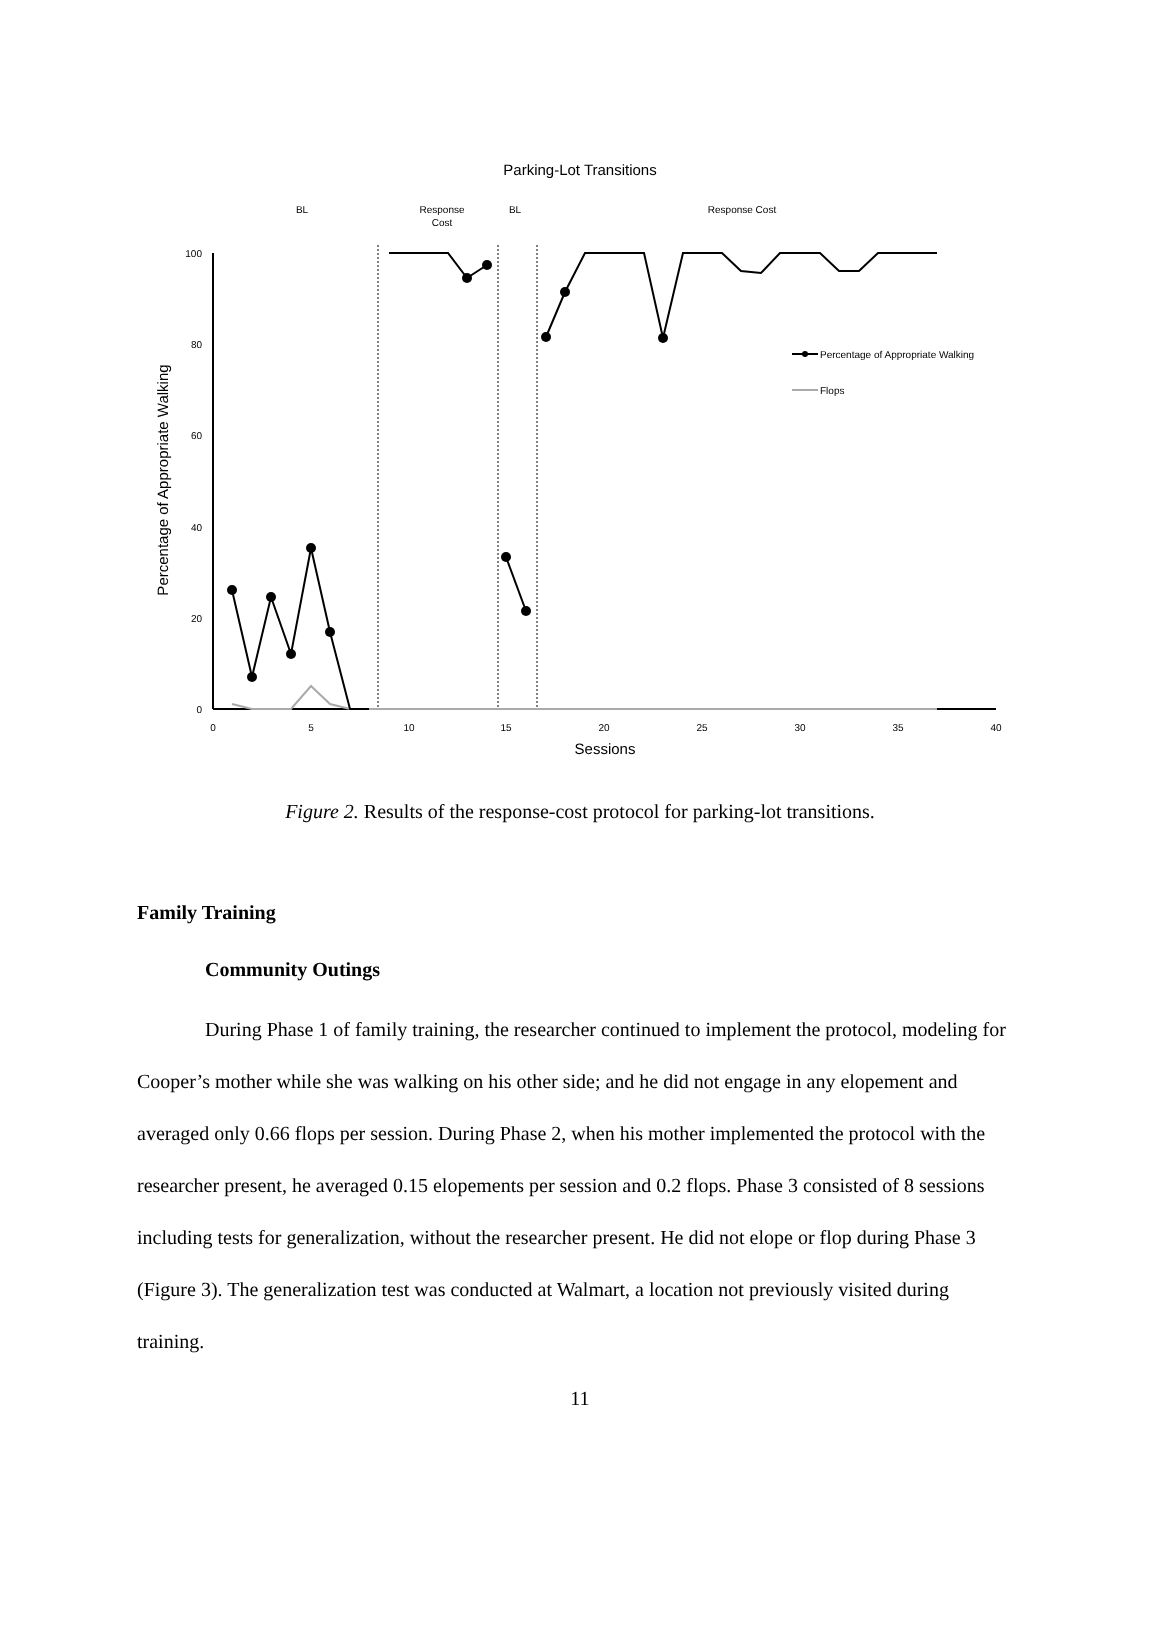Parking-Lot Transitions
BL
Response
Cost
BL
Response Cost
100
80
60
40
20
0
0
5
10
15
20
25
30
35
40
Sessions
Percentage of Appropriate Walking
Percentage of Appropriate Walking
Flops
Figure 2. Results of the response-cost protocol for parking-lot transitions.
Family Training
Community Outings
During Phase 1 of family training, the researcher continued to implement the protocol, modeling for Cooper’s mother while she was walking on his other side; and he did not engage in any elopement and averaged only 0.66 flops per session. During Phase 2, when his mother implemented the protocol with the researcher present, he averaged 0.15 elopements per session and 0.2 flops. Phase 3 consisted of 8 sessions including tests for generalization, without the researcher present. He did not elope or flop during Phase 3 (Figure 3). The generalization test was conducted at Walmart, a location not previously visited during training.
11